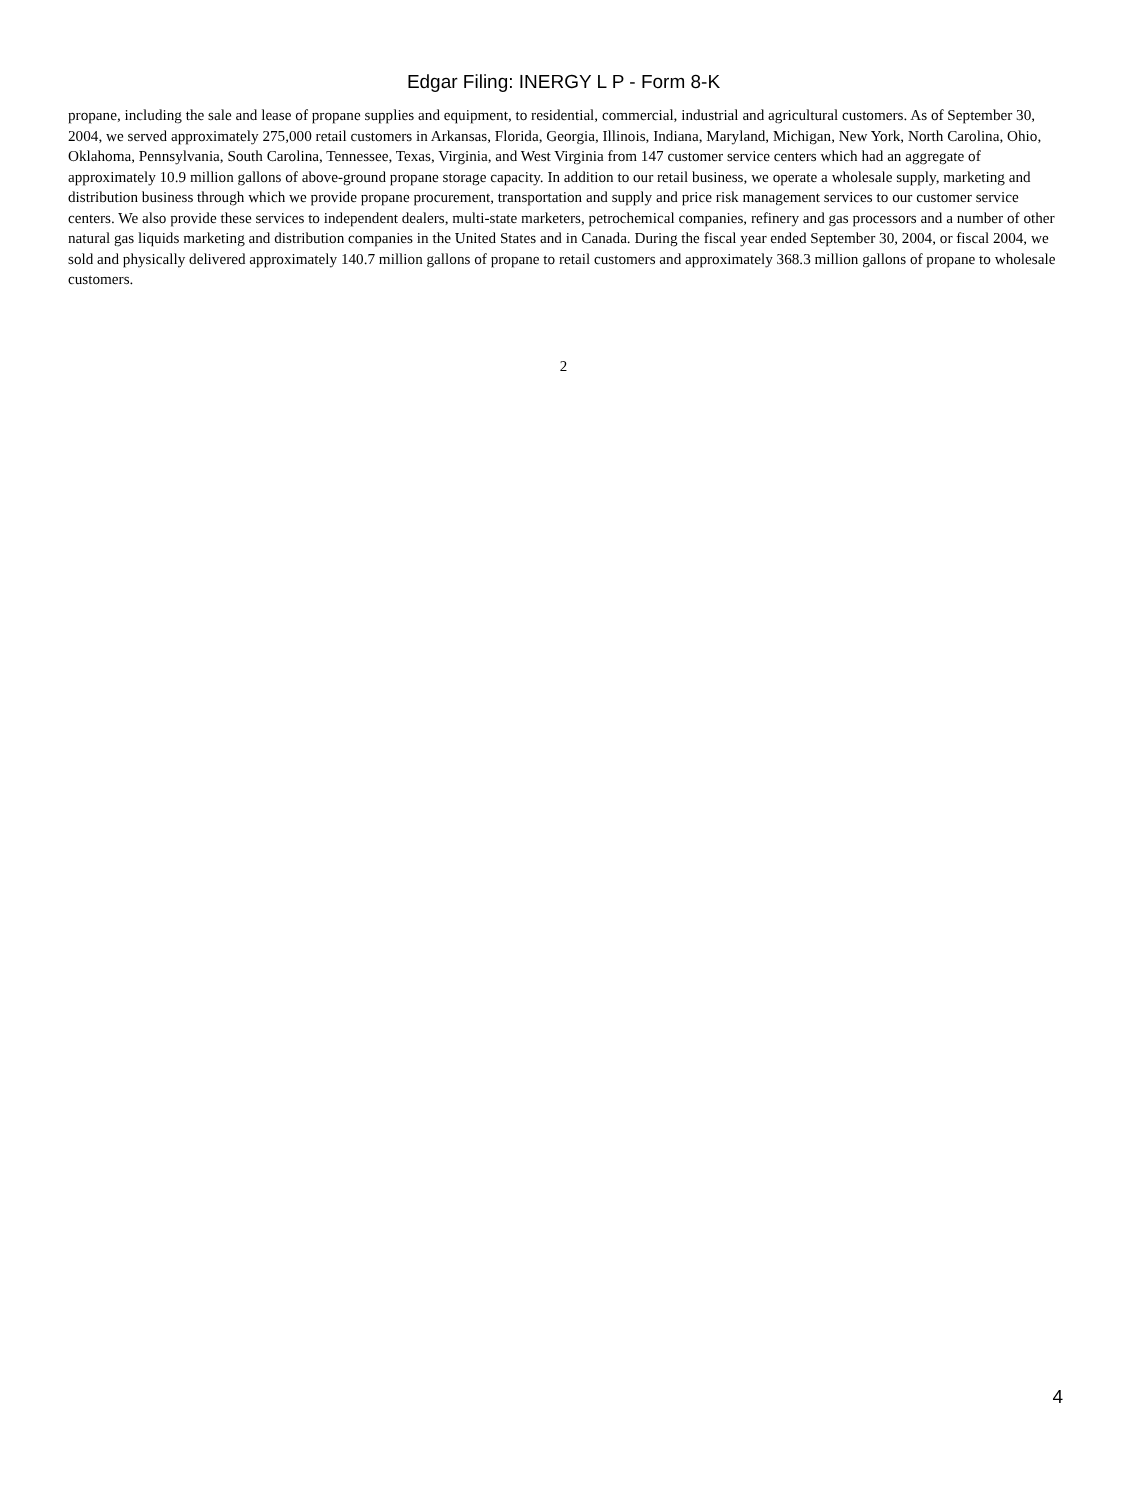Edgar Filing: INERGY L P - Form 8-K
propane, including the sale and lease of propane supplies and equipment, to residential, commercial, industrial and agricultural customers. As of September 30, 2004, we served approximately 275,000 retail customers in Arkansas, Florida, Georgia, Illinois, Indiana, Maryland, Michigan, New York, North Carolina, Ohio, Oklahoma, Pennsylvania, South Carolina, Tennessee, Texas, Virginia, and West Virginia from 147 customer service centers which had an aggregate of approximately 10.9 million gallons of above-ground propane storage capacity. In addition to our retail business, we operate a wholesale supply, marketing and distribution business through which we provide propane procurement, transportation and supply and price risk management services to our customer service centers. We also provide these services to independent dealers, multi-state marketers, petrochemical companies, refinery and gas processors and a number of other natural gas liquids marketing and distribution companies in the United States and in Canada. During the fiscal year ended September 30, 2004, or fiscal 2004, we sold and physically delivered approximately 140.7 million gallons of propane to retail customers and approximately 368.3 million gallons of propane to wholesale customers.
2
4